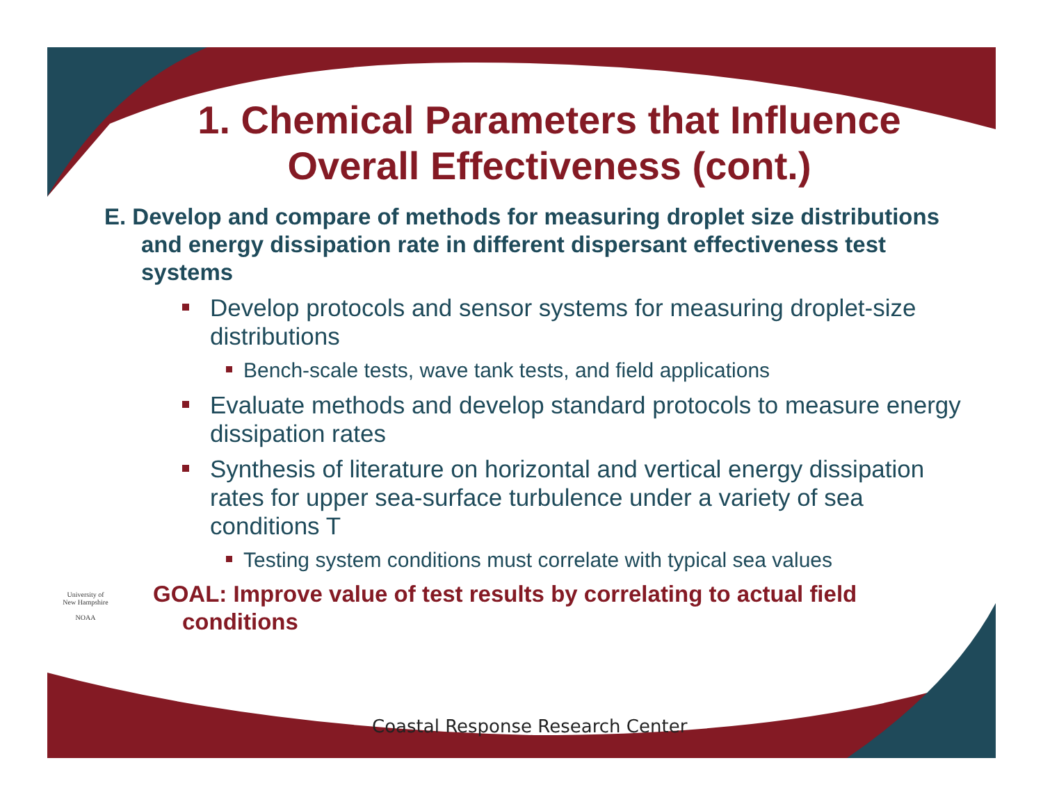1. Chemical Parameters that Influence Overall Effectiveness (cont.)
E. Develop and compare of methods for measuring droplet size distributions and energy dissipation rate in different dispersant effectiveness test systems
Develop protocols and sensor systems for measuring droplet-size distributions
Bench-scale tests, wave tank tests, and field applications
Evaluate methods and develop standard protocols to measure energy dissipation rates
Synthesis of literature on horizontal and vertical energy dissipation rates for upper sea-surface turbulence under a variety of sea conditions T
Testing system conditions must correlate with typical sea values
GOAL: Improve value of test results by correlating to actual field conditions
University of New Hampshire
NOAA
Coastal Response Research Center